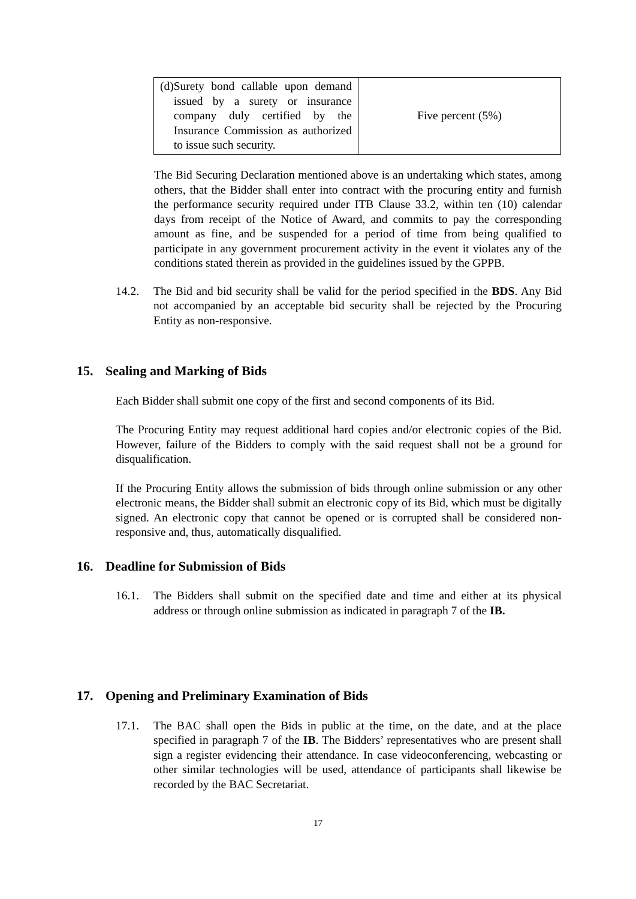| (d) Surety bond callable upon demand issued by a surety or insurance company duly certified by the Insurance Commission as authorized to issue such security. | Five percent (5%) |
The Bid Securing Declaration mentioned above is an undertaking which states, among others, that the Bidder shall enter into contract with the procuring entity and furnish the performance security required under ITB Clause 33.2, within ten (10) calendar days from receipt of the Notice of Award, and commits to pay the corresponding amount as fine, and be suspended for a period of time from being qualified to participate in any government procurement activity in the event it violates any of the conditions stated therein as provided in the guidelines issued by the GPPB.
14.2. The Bid and bid security shall be valid for the period specified in the BDS. Any Bid not accompanied by an acceptable bid security shall be rejected by the Procuring Entity as non-responsive.
15. Sealing and Marking of Bids
Each Bidder shall submit one copy of the first and second components of its Bid.
The Procuring Entity may request additional hard copies and/or electronic copies of the Bid. However, failure of the Bidders to comply with the said request shall not be a ground for disqualification.
If the Procuring Entity allows the submission of bids through online submission or any other electronic means, the Bidder shall submit an electronic copy of its Bid, which must be digitally signed. An electronic copy that cannot be opened or is corrupted shall be considered non-responsive and, thus, automatically disqualified.
16. Deadline for Submission of Bids
16.1. The Bidders shall submit on the specified date and time and either at its physical address or through online submission as indicated in paragraph 7 of the IB.
17. Opening and Preliminary Examination of Bids
17.1. The BAC shall open the Bids in public at the time, on the date, and at the place specified in paragraph 7 of the IB. The Bidders’ representatives who are present shall sign a register evidencing their attendance. In case videoconferencing, webcasting or other similar technologies will be used, attendance of participants shall likewise be recorded by the BAC Secretariat.
17